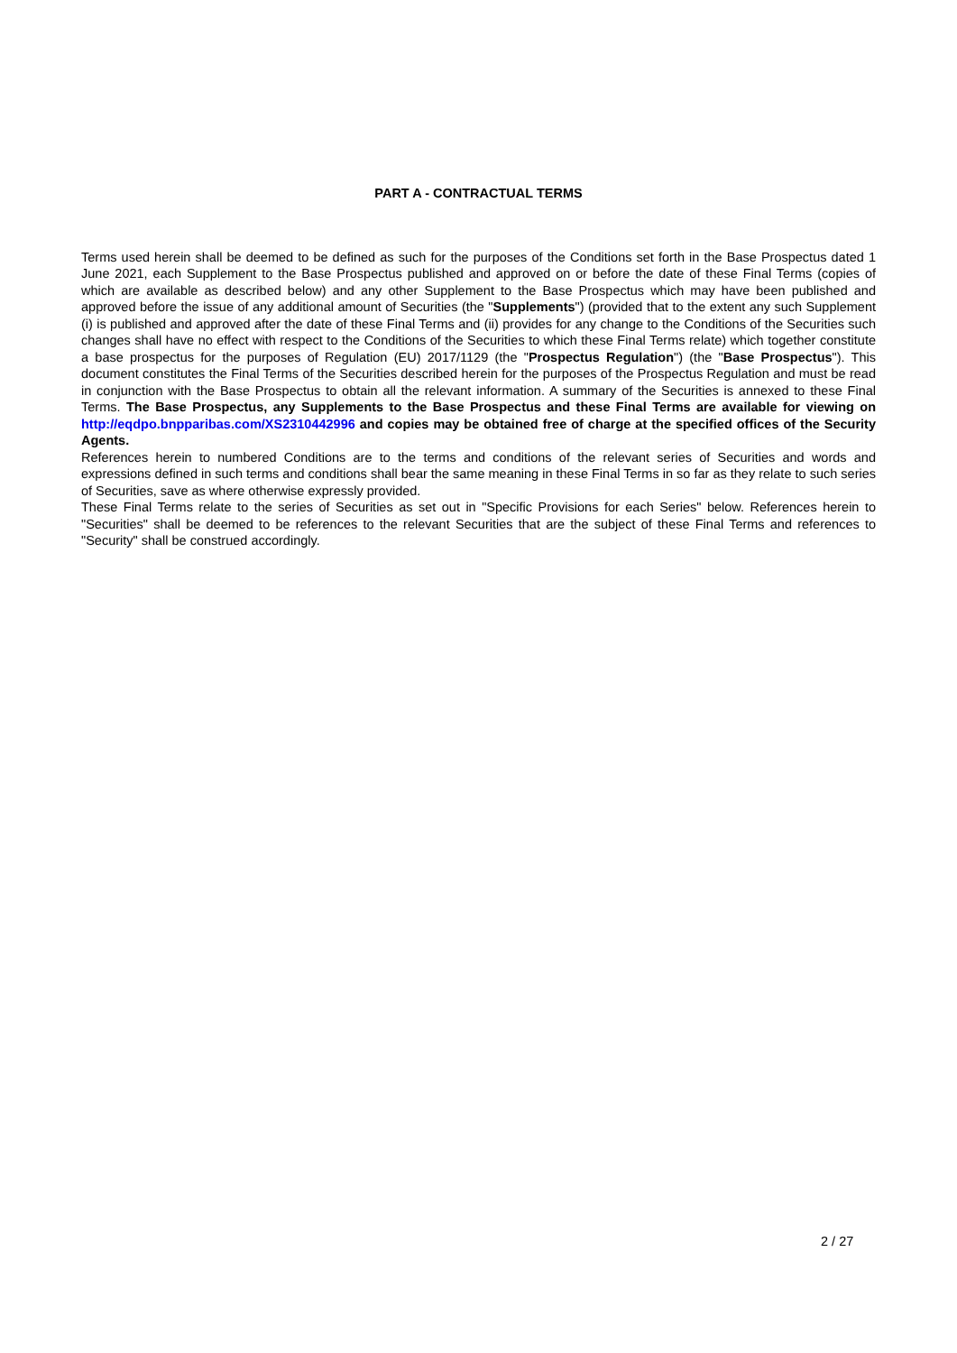PART A - CONTRACTUAL TERMS
Terms used herein shall be deemed to be defined as such for the purposes of the Conditions set forth in the Base Prospectus dated 1 June 2021, each Supplement to the Base Prospectus published and approved on or before the date of these Final Terms (copies of which are available as described below) and any other Supplement to the Base Prospectus which may have been published and approved before the issue of any additional amount of Securities (the "Supplements") (provided that to the extent any such Supplement (i) is published and approved after the date of these Final Terms and (ii) provides for any change to the Conditions of the Securities such changes shall have no effect with respect to the Conditions of the Securities to which these Final Terms relate) which together constitute a base prospectus for the purposes of Regulation (EU) 2017/1129 (the "Prospectus Regulation") (the "Base Prospectus"). This document constitutes the Final Terms of the Securities described herein for the purposes of the Prospectus Regulation and must be read in conjunction with the Base Prospectus to obtain all the relevant information. A summary of the Securities is annexed to these Final Terms. The Base Prospectus, any Supplements to the Base Prospectus and these Final Terms are available for viewing on http://eqdpo.bnpparibas.com/XS2310442996 and copies may be obtained free of charge at the specified offices of the Security Agents.
References herein to numbered Conditions are to the terms and conditions of the relevant series of Securities and words and expressions defined in such terms and conditions shall bear the same meaning in these Final Terms in so far as they relate to such series of Securities, save as where otherwise expressly provided.
These Final Terms relate to the series of Securities as set out in "Specific Provisions for each Series" below. References herein to "Securities" shall be deemed to be references to the relevant Securities that are the subject of these Final Terms and references to "Security" shall be construed accordingly.
2 / 27